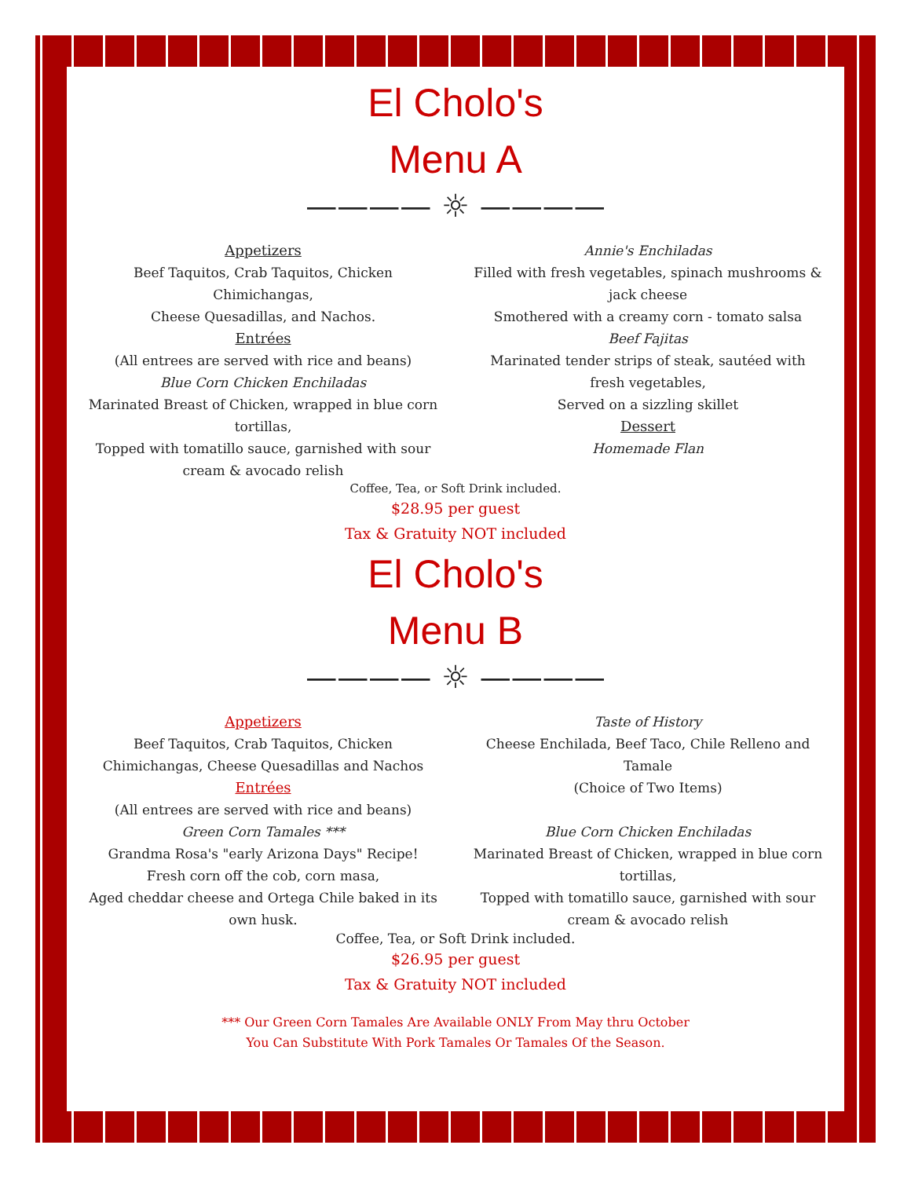El Cholo's
Menu A
———— ☼ ————
Appetizers
Beef Taquitos, Crab Taquitos, Chicken Chimichangas,
Cheese Quesadillas, and Nachos.
Entrées
(All entrees are served with rice and beans)
Blue Corn Chicken Enchiladas
Marinated Breast of Chicken, wrapped in blue corn tortillas,
Topped with tomatillo sauce, garnished with sour cream & avocado relish
Annie's Enchiladas
Filled with fresh vegetables, spinach mushrooms & jack cheese
Smothered with a creamy corn - tomato salsa
Beef Fajitas
Marinated tender strips of steak, sautéed with fresh vegetables,
Served on a sizzling skillet
Dessert
Homemade Flan
Coffee, Tea, or Soft Drink included.
$28.95 per guest
Tax & Gratuity NOT included
El Cholo's
Menu B
———— ☼ ————
Appetizers
Beef Taquitos, Crab Taquitos, Chicken Chimichangas, Cheese Quesadillas and Nachos
Entrées
(All entrees are served with rice and beans)
Green Corn Tamales ***
Grandma Rosa's "early Arizona Days" Recipe! Fresh corn off the cob, corn masa,
Aged cheddar cheese and Ortega Chile baked in its own husk.
Taste of History
Cheese Enchilada, Beef Taco, Chile Relleno and Tamale
(Choice of Two Items)
Blue Corn Chicken Enchiladas
Marinated Breast of Chicken, wrapped in blue corn tortillas,
Topped with tomatillo sauce, garnished with sour cream & avocado relish
Coffee, Tea, or Soft Drink included.
$26.95 per guest
Tax & Gratuity NOT included
*** Our Green Corn Tamales Are Available ONLY From May thru October
You Can Substitute With Pork Tamales Or Tamales Of the Season.